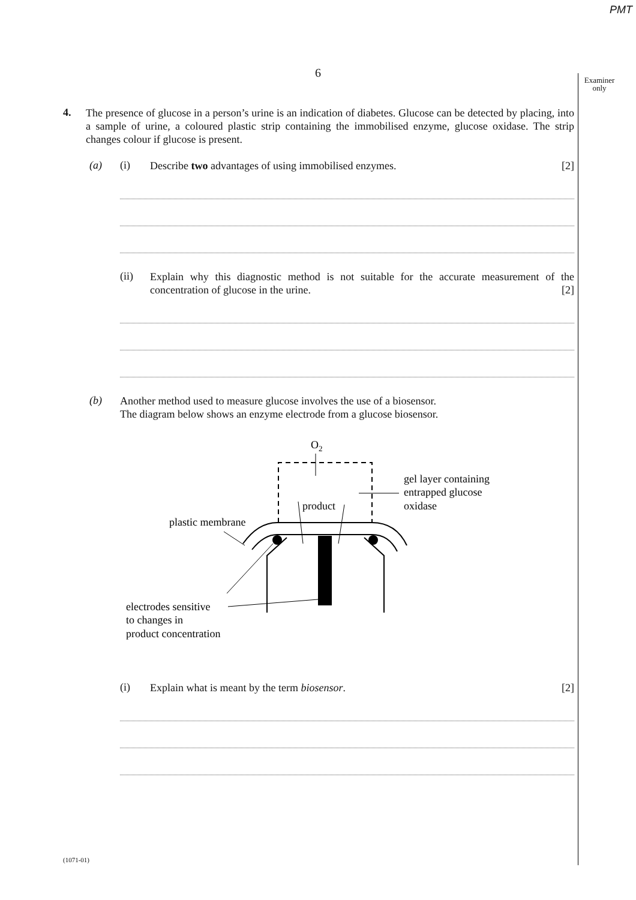PMT
6
Examiner only
4.
The presence of glucose in a person’s urine is an indication of diabetes. Glucose can be detected by placing, into a sample of urine, a coloured plastic strip containing the immobilised enzyme, glucose oxidase. The strip changes colour if glucose is present.
(a) (i)
Describe two advantages of using immobilised enzymes. [2]
(ii)
Explain why this diagnostic method is not suitable for the accurate measurement of the concentration of glucose in the urine. [2]
(b)
Another method used to measure glucose involves the use of a biosensor.
The diagram below shows an enzyme electrode from a glucose biosensor.
O2
product
gel layer containing
entrapped glucose
oxidase
plastic membrane
electrodes sensitive
to changes in
product concentration
(i)
Explain what is meant by the term biosensor. [2]
(1071-01)